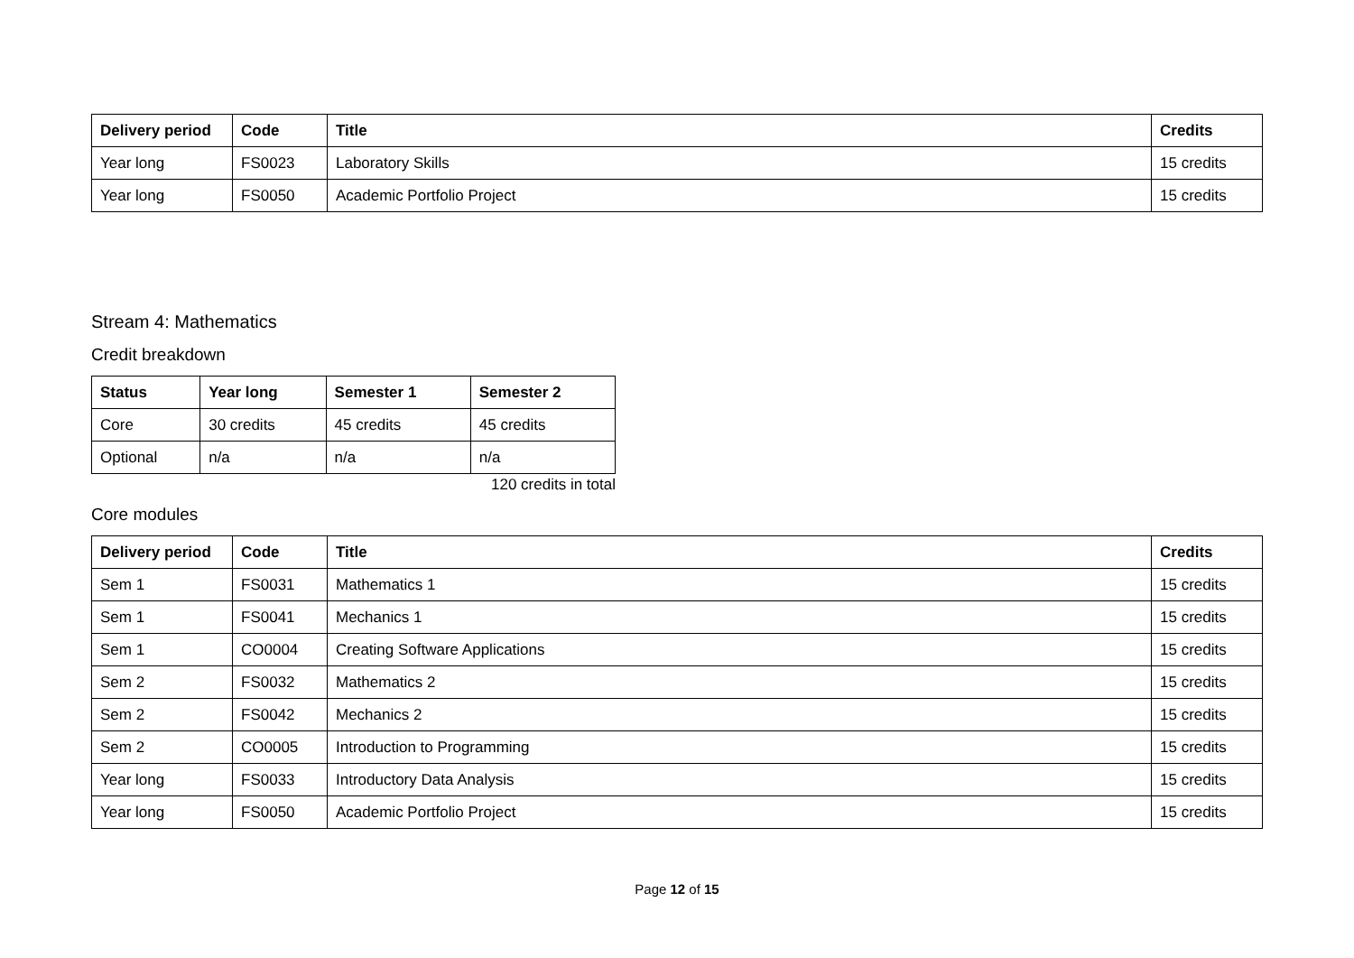| Delivery period | Code | Title | Credits |
| --- | --- | --- | --- |
| Year long | FS0023 | Laboratory Skills | 15 credits |
| Year long | FS0050 | Academic Portfolio Project | 15 credits |
Stream 4: Mathematics
Credit breakdown
| Status | Year long | Semester 1 | Semester 2 |
| --- | --- | --- | --- |
| Core | 30 credits | 45 credits | 45 credits |
| Optional | n/a | n/a | n/a |
120 credits in total
Core modules
| Delivery period | Code | Title | Credits |
| --- | --- | --- | --- |
| Sem 1 | FS0031 | Mathematics 1 | 15 credits |
| Sem 1 | FS0041 | Mechanics 1 | 15 credits |
| Sem 1 | CO0004 | Creating Software Applications | 15 credits |
| Sem 2 | FS0032 | Mathematics 2 | 15 credits |
| Sem 2 | FS0042 | Mechanics 2 | 15 credits |
| Sem 2 | CO0005 | Introduction to Programming | 15 credits |
| Year long | FS0033 | Introductory Data Analysis | 15 credits |
| Year long | FS0050 | Academic Portfolio Project | 15 credits |
Page 12 of 15